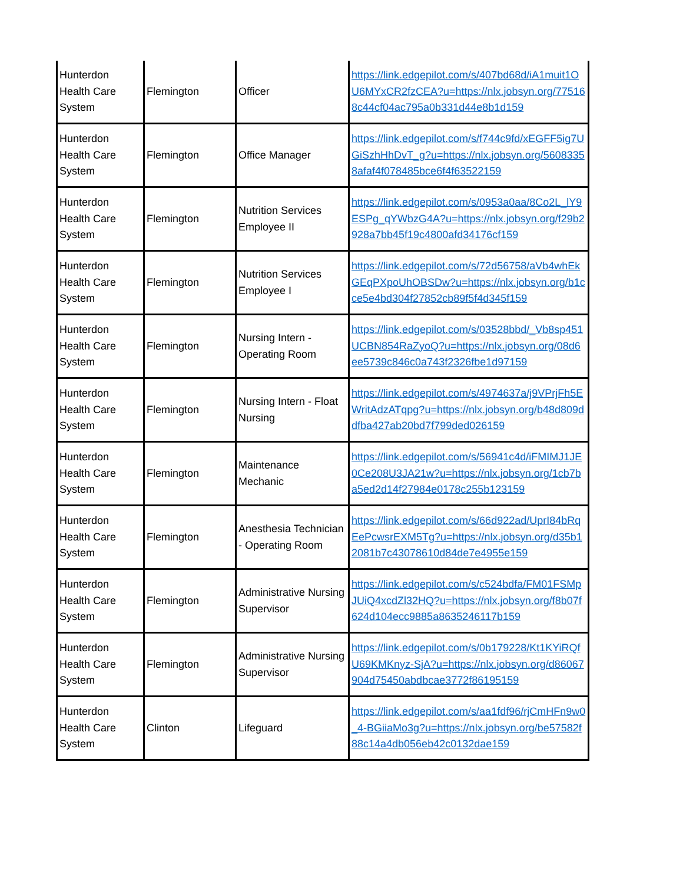| Hunterdon Health Care System | Flemington | Officer | https://link.edgepilot.com/s/407bd68d/iA1muit1OU6MYxCR2fzCEA?u=https://nlx.jobsyn.org/775168c44cf04ac795a0b331d44e8b1d159 |
| Hunterdon Health Care System | Flemington | Office Manager | https://link.edgepilot.com/s/f744c9fd/xEGFF5ig7UGiSzhHhDvT_g?u=https://nlx.jobsyn.org/56083358afaf4f078485bce6f4f63522159 |
| Hunterdon Health Care System | Flemington | Nutrition Services Employee II | https://link.edgepilot.com/s/0953a0aa/8Co2L_lY9ESPg_qYWbzG4A?u=https://nlx.jobsyn.org/f29b2928a7bb45f19c4800afd34176cf159 |
| Hunterdon Health Care System | Flemington | Nutrition Services Employee I | https://link.edgepilot.com/s/72d56758/aVb4whEkGEqPXpoUhOBSDw?u=https://nlx.jobsyn.org/b1cce5e4bd304f27852cb89f5f4d345f159 |
| Hunterdon Health Care System | Flemington | Nursing Intern - Operating Room | https://link.edgepilot.com/s/03528bbd/_Vb8sp451UCBN854RaZyoQ?u=https://nlx.jobsyn.org/08d6ee5739c846c0a743f2326fbe1d97159 |
| Hunterdon Health Care System | Flemington | Nursing Intern - Float Nursing | https://link.edgepilot.com/s/4974637a/j9VPrjFh5EWritAdzATqpg?u=https://nlx.jobsyn.org/b48d809ddfba427ab20bd7f799ded026159 |
| Hunterdon Health Care System | Flemington | Maintenance Mechanic | https://link.edgepilot.com/s/56941c4d/iFMIMJ1JE0Ce208U3JA21w?u=https://nlx.jobsyn.org/1cb7ba5ed2d14f27984e0178c255b123159 |
| Hunterdon Health Care System | Flemington | Anesthesia Technician - Operating Room | https://link.edgepilot.com/s/66d922ad/UprI84bRqEePcwsrEXM5Tg?u=https://nlx.jobsyn.org/d35b12081b7c43078610d84de7e4955e159 |
| Hunterdon Health Care System | Flemington | Administrative Nursing Supervisor | https://link.edgepilot.com/s/c524bdfa/FM01FSMpJUiQ4xcdZl32HQ?u=https://nlx.jobsyn.org/f8b07f624d104ecc9885a8635246117b159 |
| Hunterdon Health Care System | Flemington | Administrative Nursing Supervisor | https://link.edgepilot.com/s/0b179228/Kt1KYiRQfU69KMKnyz-SjA?u=https://nlx.jobsyn.org/d86067904d75450abdbcae3772f86195159 |
| Hunterdon Health Care System | Clinton | Lifeguard | https://link.edgepilot.com/s/aa1fdf96/rjCmHFn9w0_4-BGiiaMo3g?u=https://nlx.jobsyn.org/be57582f88c14a4db056eb42c0132dae159 |